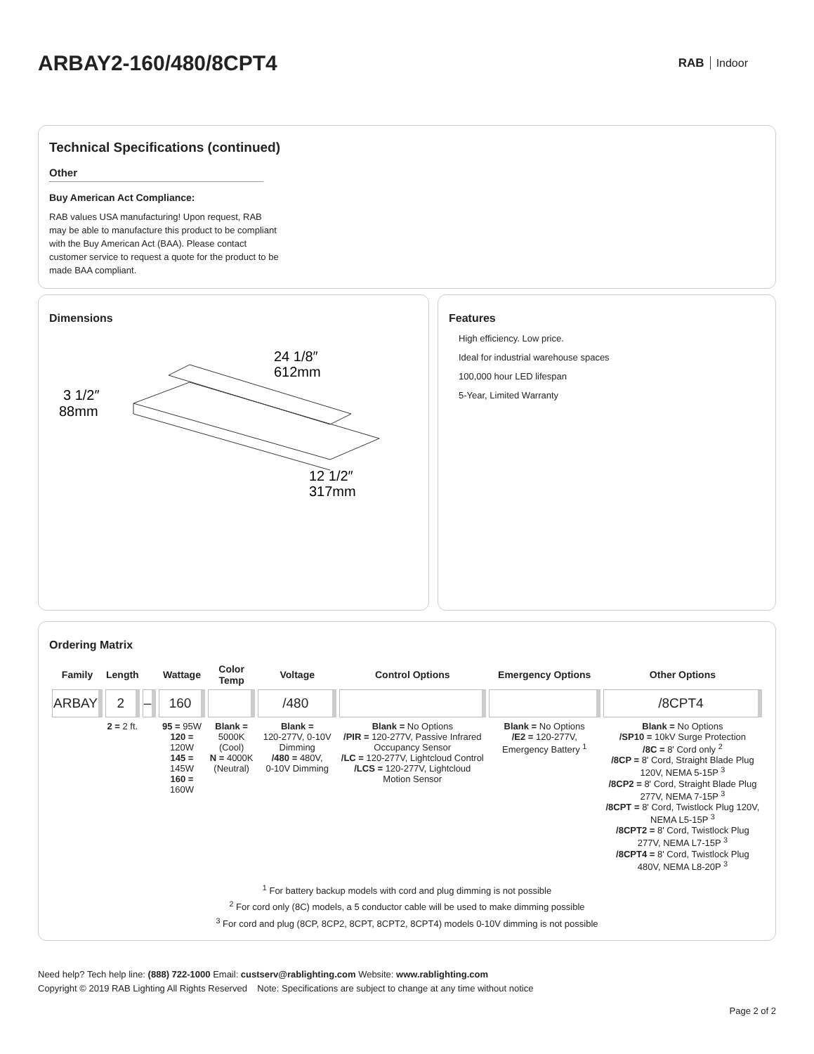ARBAY2-160/480/8CPT4
RAB Indoor
Technical Specifications (continued)
Other
Buy American Act Compliance:
RAB values USA manufacturing! Upon request, RAB may be able to manufacture this product to be compliant with the Buy American Act (BAA). Please contact customer service to request a quote for the product to be made BAA compliant.
Dimensions
24 1/8″
612mm
3 1/2″
88mm
12 1/2″
317mm
Features
High efficiency. Low price.
Ideal for industrial warehouse spaces
100,000 hour LED lifespan
5-Year, Limited Warranty
Ordering Matrix
| Family | Length | | Wattage | Color Temp | Voltage | Control Options | Emergency Options | Other Options |
| --- | --- | --- | --- | --- | --- | --- | --- | --- |
| ARBAY | 2 | – | 160 | | /480 | | | /8CPT4 |
| | 2 = 2 ft. | | 95 = 95W 120 = 120W 145 = 145W 160 = 160W | Blank = 5000K (Cool) N = 4000K (Neutral) | Blank = 120-277V, 0-10V Dimming /480 = 480V, 0-10V Dimming | Blank = No Options /PIR = 120-277V, Passive Infrared Occupancy Sensor /LC = 120-277V, Lightcloud Control /LCS = 120-277V, Lightcloud Motion Sensor | Blank = No Options /E2 = 120-277V, Emergency Battery <sup>1</sup> | Blank = No Options /SP10 = 10kV Surge Protection /8C = 8' Cord only <sup>2</sup> /8CP = 8' Cord, Straight Blade Plug 120V, NEMA 5-15P <sup>3</sup> /8CP2 = 8' Cord, Straight Blade Plug 277V, NEMA 7-15P <sup>3</sup> /8CPT = 8' Cord, Twistlock Plug 120V, NEMA L5-15P <sup>3</sup> /8CPT2 = 8' Cord, Twistlock Plug 277V, NEMA L7-15P <sup>3</sup> /8CPT4 = 8' Cord, Twistlock Plug 480V, NEMA L8-20P <sup>3</sup> |
<sup>1</sup> For battery backup models with cord and plug dimming is not possible
<sup>2</sup> For cord only (8C) models, a 5 conductor cable will be used to make dimming possible
<sup>3</sup> For cord and plug (8CP, 8CP2, 8CPT, 8CPT2, 8CPT4) models 0-10V dimming is not possible
Need help? Tech help line: (888) 722-1000 Email: custserv@rablighting.com Website: www.rablighting.com
Copyright © 2019 RAB Lighting All Rights Reserved Note: Specifications are subject to change at any time without notice
Page 2 of 2